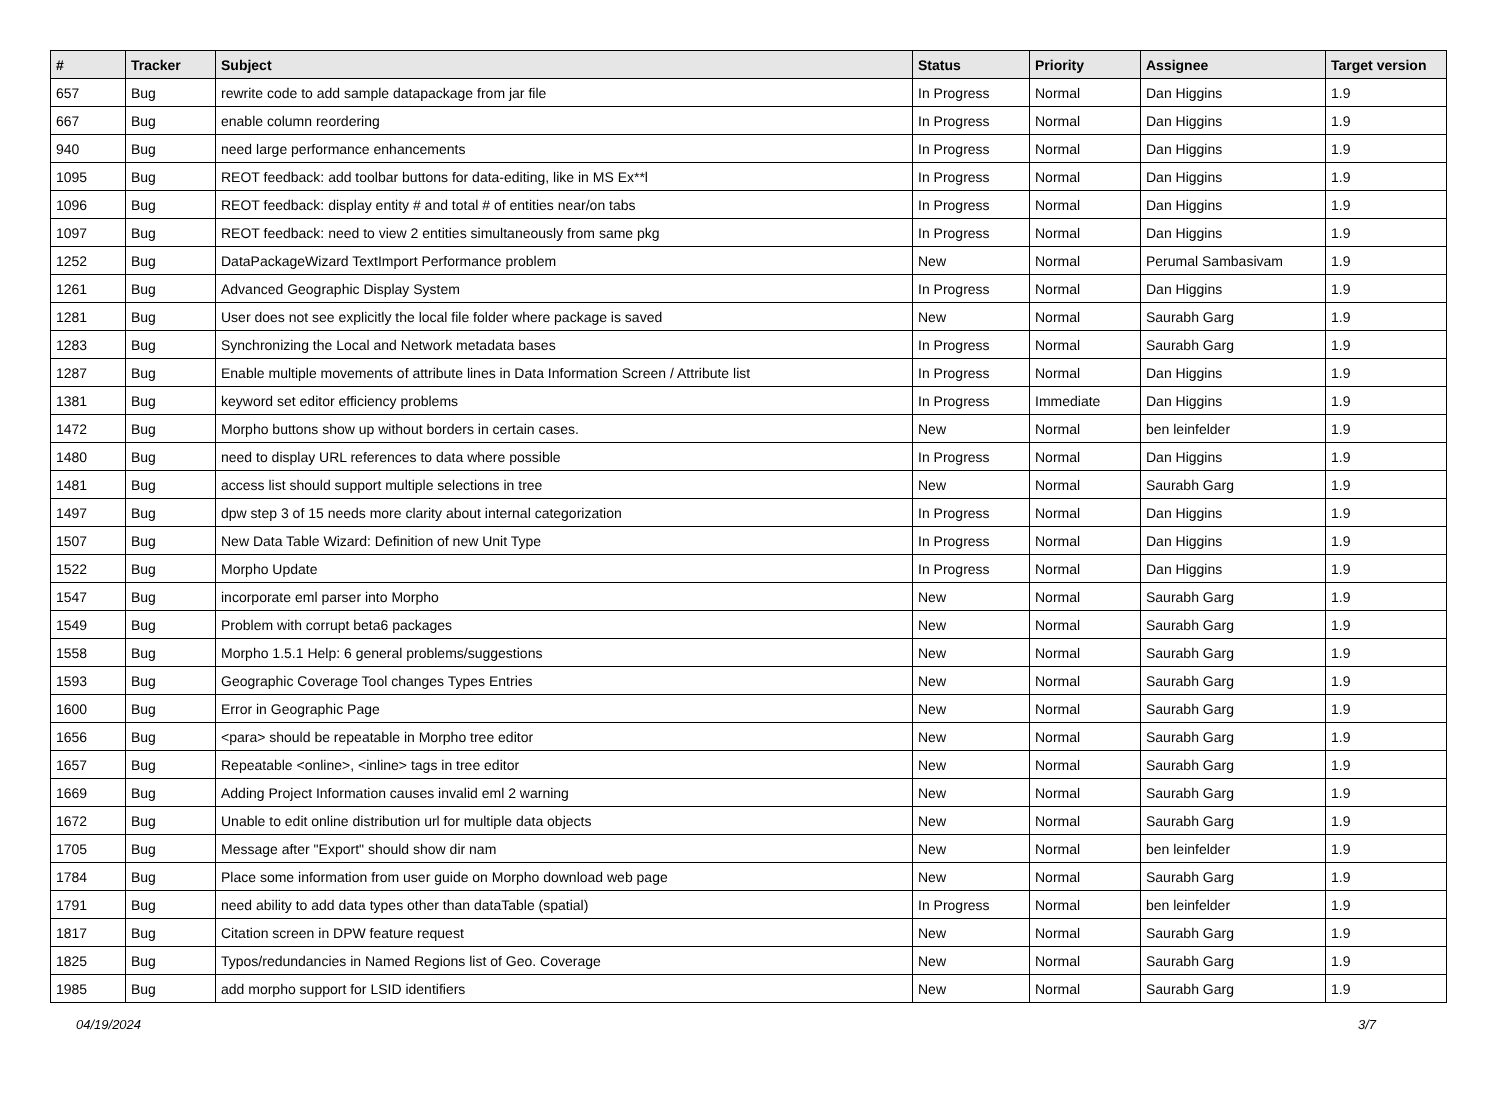| # | Tracker | Subject | Status | Priority | Assignee | Target version |
| --- | --- | --- | --- | --- | --- | --- |
| 657 | Bug | rewrite code to add sample datapackage from jar file | In Progress | Normal | Dan Higgins | 1.9 |
| 667 | Bug | enable column reordering | In Progress | Normal | Dan Higgins | 1.9 |
| 940 | Bug | need large performance enhancements | In Progress | Normal | Dan Higgins | 1.9 |
| 1095 | Bug | REOT feedback: add toolbar buttons for data-editing, like in MS Ex**l | In Progress | Normal | Dan Higgins | 1.9 |
| 1096 | Bug | REOT feedback: display entity # and total # of entities near/on tabs | In Progress | Normal | Dan Higgins | 1.9 |
| 1097 | Bug | REOT feedback: need to view 2 entities simultaneously from same pkg | In Progress | Normal | Dan Higgins | 1.9 |
| 1252 | Bug | DataPackageWizard TextImport Performance problem | New | Normal | Perumal Sambasivam | 1.9 |
| 1261 | Bug | Advanced Geographic Display System | In Progress | Normal | Dan Higgins | 1.9 |
| 1281 | Bug | User does not see explicitly the local file folder where package is saved | New | Normal | Saurabh Garg | 1.9 |
| 1283 | Bug | Synchronizing the Local and Network metadata bases | In Progress | Normal | Saurabh Garg | 1.9 |
| 1287 | Bug | Enable multiple movements of attribute lines in Data Information Screen / Attribute list | In Progress | Normal | Dan Higgins | 1.9 |
| 1381 | Bug | keyword set editor efficiency problems | In Progress | Immediate | Dan Higgins | 1.9 |
| 1472 | Bug | Morpho buttons show up without borders in certain cases. | New | Normal | ben leinfelder | 1.9 |
| 1480 | Bug | need to display URL references to data where possible | In Progress | Normal | Dan Higgins | 1.9 |
| 1481 | Bug | access list should support multiple selections in tree | New | Normal | Saurabh Garg | 1.9 |
| 1497 | Bug | dpw step 3 of 15 needs more clarity about internal categorization | In Progress | Normal | Dan Higgins | 1.9 |
| 1507 | Bug | New Data Table Wizard: Definition of new Unit Type | In Progress | Normal | Dan Higgins | 1.9 |
| 1522 | Bug | Morpho Update | In Progress | Normal | Dan Higgins | 1.9 |
| 1547 | Bug | incorporate eml parser into Morpho | New | Normal | Saurabh Garg | 1.9 |
| 1549 | Bug | Problem with corrupt beta6 packages | New | Normal | Saurabh Garg | 1.9 |
| 1558 | Bug | Morpho 1.5.1 Help: 6 general problems/suggestions | New | Normal | Saurabh Garg | 1.9 |
| 1593 | Bug | Geographic Coverage Tool changes Types Entries | New | Normal | Saurabh Garg | 1.9 |
| 1600 | Bug | Error in Geographic Page | New | Normal | Saurabh Garg | 1.9 |
| 1656 | Bug | <para> should be repeatable in Morpho tree editor | New | Normal | Saurabh Garg | 1.9 |
| 1657 | Bug | Repeatable <online>, <inline> tags in tree editor | New | Normal | Saurabh Garg | 1.9 |
| 1669 | Bug | Adding Project Information causes invalid eml 2 warning | New | Normal | Saurabh Garg | 1.9 |
| 1672 | Bug | Unable to edit online distribution url for multiple data objects | New | Normal | Saurabh Garg | 1.9 |
| 1705 | Bug | Message after "Export" should show dir nam | New | Normal | ben leinfelder | 1.9 |
| 1784 | Bug | Place some information from user guide on Morpho download web page | New | Normal | Saurabh Garg | 1.9 |
| 1791 | Bug | need ability to add data types other than dataTable (spatial) | In Progress | Normal | ben leinfelder | 1.9 |
| 1817 | Bug | Citation screen in DPW feature request | New | Normal | Saurabh Garg | 1.9 |
| 1825 | Bug | Typos/redundancies in Named Regions list of Geo. Coverage | New | Normal | Saurabh Garg | 1.9 |
| 1985 | Bug | add morpho support for LSID identifiers | New | Normal | Saurabh Garg | 1.9 |
04/19/2024 3/7